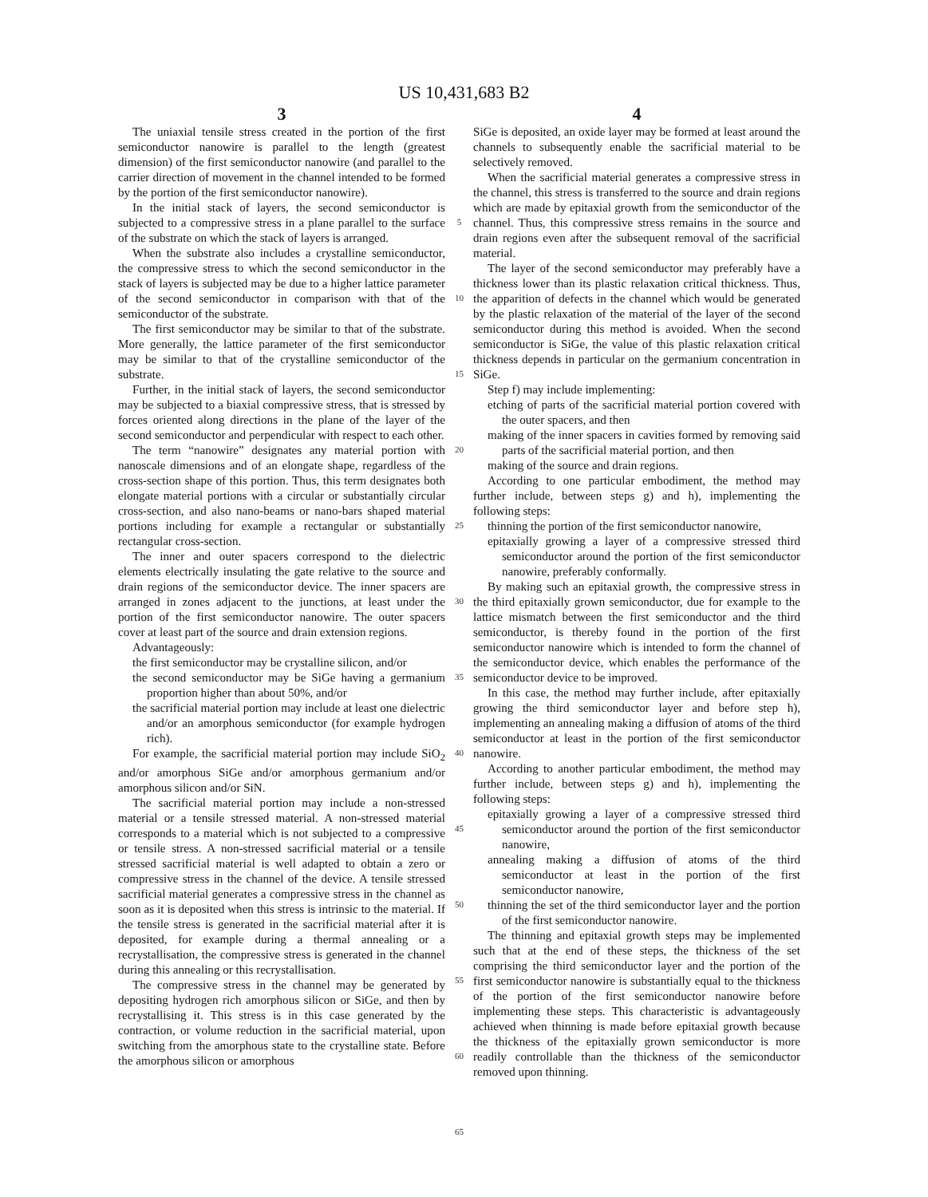US 10,431,683 B2
3
The uniaxial tensile stress created in the portion of the first semiconductor nanowire is parallel to the length (greatest dimension) of the first semiconductor nanowire (and parallel to the carrier direction of movement in the channel intended to be formed by the portion of the first semiconductor nanowire).
In the initial stack of layers, the second semiconductor is subjected to a compressive stress in a plane parallel to the surface of the substrate on which the stack of layers is arranged.
When the substrate also includes a crystalline semiconductor, the compressive stress to which the second semiconductor in the stack of layers is subjected may be due to a higher lattice parameter of the second semiconductor in comparison with that of the semiconductor of the substrate.
The first semiconductor may be similar to that of the substrate. More generally, the lattice parameter of the first semiconductor may be similar to that of the crystalline semiconductor of the substrate.
Further, in the initial stack of layers, the second semiconductor may be subjected to a biaxial compressive stress, that is stressed by forces oriented along directions in the plane of the layer of the second semiconductor and perpendicular with respect to each other.
The term “nanowire” designates any material portion with nanoscale dimensions and of an elongate shape, regardless of the cross-section shape of this portion. Thus, this term designates both elongate material portions with a circular or substantially circular cross-section, and also nano-beams or nano-bars shaped material portions including for example a rectangular or substantially rectangular cross-section.
The inner and outer spacers correspond to the dielectric elements electrically insulating the gate relative to the source and drain regions of the semiconductor device. The inner spacers are arranged in zones adjacent to the junctions, at least under the portion of the first semiconductor nanowire. The outer spacers cover at least part of the source and drain extension regions.
Advantageously:
the first semiconductor may be crystalline silicon, and/or
the second semiconductor may be SiGe having a germanium proportion higher than about 50%, and/or
the sacrificial material portion may include at least one dielectric and/or an amorphous semiconductor (for example hydrogen rich).
For example, the sacrificial material portion may include SiO<sub>2</sub> and/or amorphous SiGe and/or amorphous germanium and/or amorphous silicon and/or SiN.
The sacrificial material portion may include a non-stressed material or a tensile stressed material. A non-stressed material corresponds to a material which is not subjected to a compressive or tensile stress. A non-stressed sacrificial material or a tensile stressed sacrificial material is well adapted to obtain a zero or compressive stress in the channel of the device. A tensile stressed sacrificial material generates a compressive stress in the channel as soon as it is deposited when this stress is intrinsic to the material. If the tensile stress is generated in the sacrificial material after it is deposited, for example during a thermal annealing or a recrystallisation, the compressive stress is generated in the channel during this annealing or this recrystallisation.
The compressive stress in the channel may be generated by depositing hydrogen rich amorphous silicon or SiGe, and then by recrystallising it. This stress is in this case generated by the contraction, or volume reduction in the sacrificial material, upon switching from the amorphous state to the crystalline state. Before the amorphous silicon or amorphous
5
10
15
20
25
30
35
40
45
50
55
60
65
4
SiGe is deposited, an oxide layer may be formed at least around the channels to subsequently enable the sacrificial material to be selectively removed.
When the sacrificial material generates a compressive stress in the channel, this stress is transferred to the source and drain regions which are made by epitaxial growth from the semiconductor of the channel. Thus, this compressive stress remains in the source and drain regions even after the subsequent removal of the sacrificial material.
The layer of the second semiconductor may preferably have a thickness lower than its plastic relaxation critical thickness. Thus, the apparition of defects in the channel which would be generated by the plastic relaxation of the material of the layer of the second semiconductor during this method is avoided. When the second semiconductor is SiGe, the value of this plastic relaxation critical thickness depends in particular on the germanium concentration in SiGe.
Step f) may include implementing:
etching of parts of the sacrificial material portion covered with the outer spacers, and then
making of the inner spacers in cavities formed by removing said parts of the sacrificial material portion, and then
making of the source and drain regions.
According to one particular embodiment, the method may further include, between steps g) and h), implementing the following steps:
thinning the portion of the first semiconductor nanowire,
epitaxially growing a layer of a compressive stressed third semiconductor around the portion of the first semiconductor nanowire, preferably conformally.
By making such an epitaxial growth, the compressive stress in the third epitaxially grown semiconductor, due for example to the lattice mismatch between the first semiconductor and the third semiconductor, is thereby found in the portion of the first semiconductor nanowire which is intended to form the channel of the semiconductor device, which enables the performance of the semiconductor device to be improved.
In this case, the method may further include, after epitaxially growing the third semiconductor layer and before step h), implementing an annealing making a diffusion of atoms of the third semiconductor at least in the portion of the first semiconductor nanowire.
According to another particular embodiment, the method may further include, between steps g) and h), implementing the following steps:
epitaxially growing a layer of a compressive stressed third semiconductor around the portion of the first semiconductor nanowire,
annealing making a diffusion of atoms of the third semiconductor at least in the portion of the first semiconductor nanowire,
thinning the set of the third semiconductor layer and the portion of the first semiconductor nanowire.
The thinning and epitaxial growth steps may be implemented such that at the end of these steps, the thickness of the set comprising the third semiconductor layer and the portion of the first semiconductor nanowire is substantially equal to the thickness of the portion of the first semiconductor nanowire before implementing these steps. This characteristic is advantageously achieved when thinning is made before epitaxial growth because the thickness of the epitaxially grown semiconductor is more readily controllable than the thickness of the semiconductor removed upon thinning.